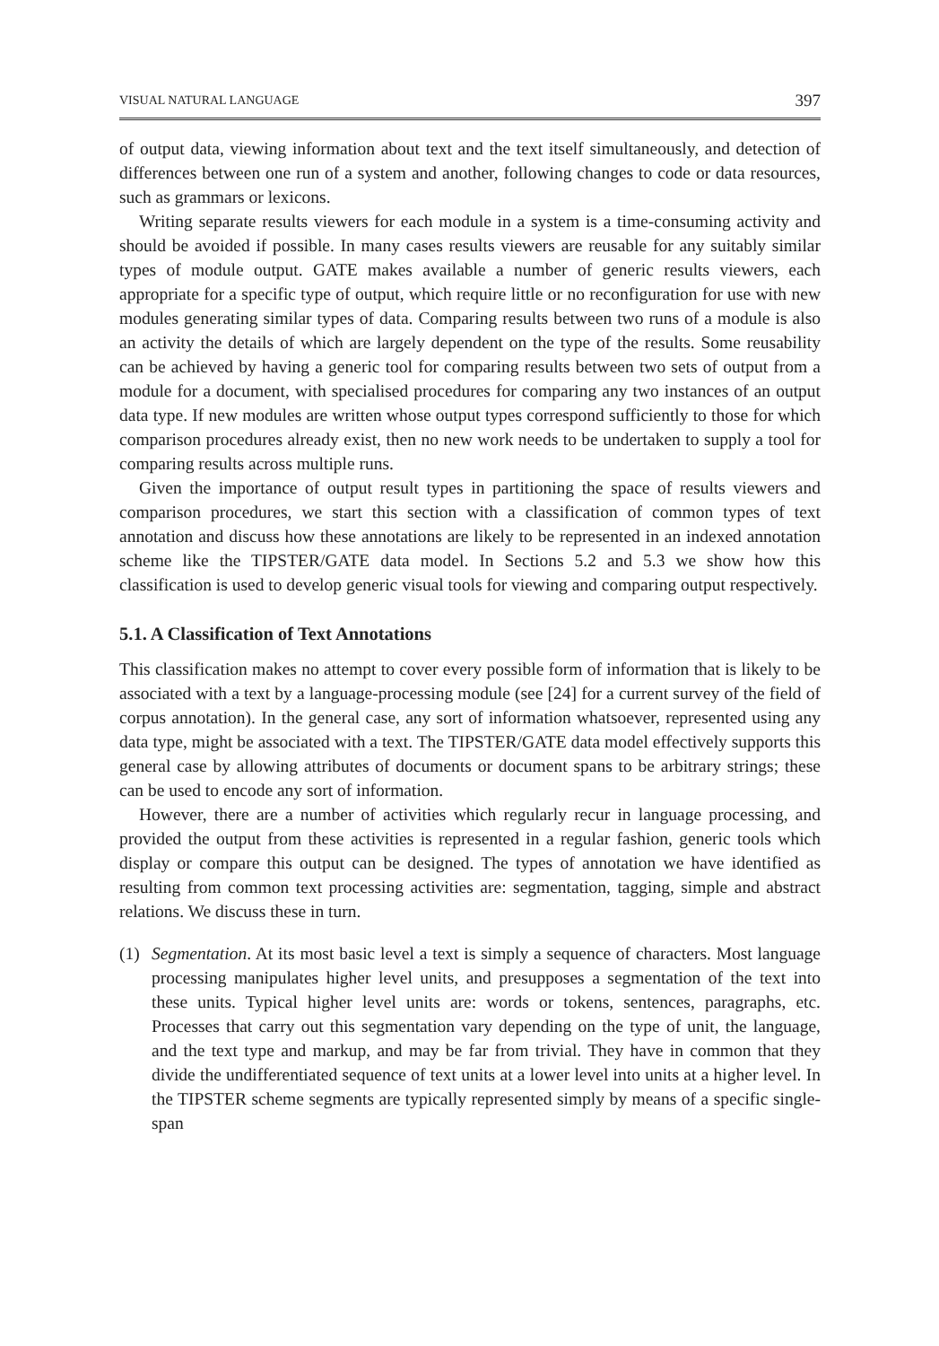VISUAL NATURAL LANGUAGE 397
of output data, viewing information about text and the text itself simultaneously, and detection of differences between one run of a system and another, following changes to code or data resources, such as grammars or lexicons.
Writing separate results viewers for each module in a system is a time-consuming activity and should be avoided if possible. In many cases results viewers are reusable for any suitably similar types of module output. GATE makes available a number of generic results viewers, each appropriate for a specific type of output, which require little or no reconfiguration for use with new modules generating similar types of data. Comparing results between two runs of a module is also an activity the details of which are largely dependent on the type of the results. Some reusability can be achieved by having a generic tool for comparing results between two sets of output from a module for a document, with specialised procedures for comparing any two instances of an output data type. If new modules are written whose output types correspond sufficiently to those for which comparison procedures already exist, then no new work needs to be undertaken to supply a tool for comparing results across multiple runs.
Given the importance of output result types in partitioning the space of results viewers and comparison procedures, we start this section with a classification of common types of text annotation and discuss how these annotations are likely to be represented in an indexed annotation scheme like the TIPSTER/GATE data model. In Sections 5.2 and 5.3 we show how this classification is used to develop generic visual tools for viewing and comparing output respectively.
5.1. A Classification of Text Annotations
This classification makes no attempt to cover every possible form of information that is likely to be associated with a text by a language-processing module (see [24] for a current survey of the field of corpus annotation). In the general case, any sort of information whatsoever, represented using any data type, might be associated with a text. The TIPSTER/GATE data model effectively supports this general case by allowing attributes of documents or document spans to be arbitrary strings; these can be used to encode any sort of information.
However, there are a number of activities which regularly recur in language processing, and provided the output from these activities is represented in a regular fashion, generic tools which display or compare this output can be designed. The types of annotation we have identified as resulting from common text processing activities are: segmentation, tagging, simple and abstract relations. We discuss these in turn.
(1) Segmentation. At its most basic level a text is simply a sequence of characters. Most language processing manipulates higher level units, and presupposes a segmentation of the text into these units. Typical higher level units are: words or tokens, sentences, paragraphs, etc. Processes that carry out this segmentation vary depending on the type of unit, the language, and the text type and markup, and may be far from trivial. They have in common that they divide the undifferentiated sequence of text units at a lower level into units at a higher level. In the TIPSTER scheme segments are typically represented simply by means of a specific single-span